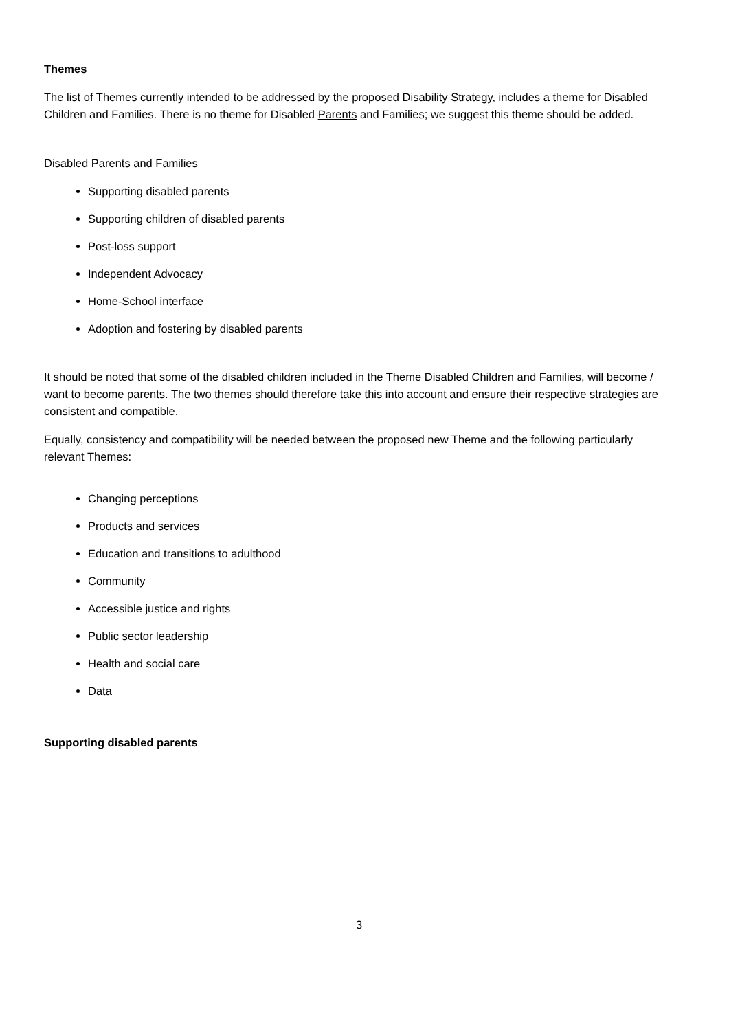Themes
The list of Themes currently intended to be addressed by the proposed Disability Strategy, includes a theme for Disabled Children and Families. There is no theme for Disabled Parents and Families; we suggest this theme should be added.
Disabled Parents and Families
Supporting disabled parents
Supporting children of disabled parents
Post-loss support
Independent Advocacy
Home-School interface
Adoption and fostering by disabled parents
It should be noted that some of the disabled children included in the Theme Disabled Children and Families, will become / want to become parents. The two themes should therefore take this into account and ensure their respective strategies are consistent and compatible.
Equally, consistency and compatibility will be needed between the proposed new Theme and the following particularly relevant Themes:
Changing perceptions
Products and services
Education and transitions to adulthood
Community
Accessible justice and rights
Public sector leadership
Health and social care
Data
Supporting disabled parents
3